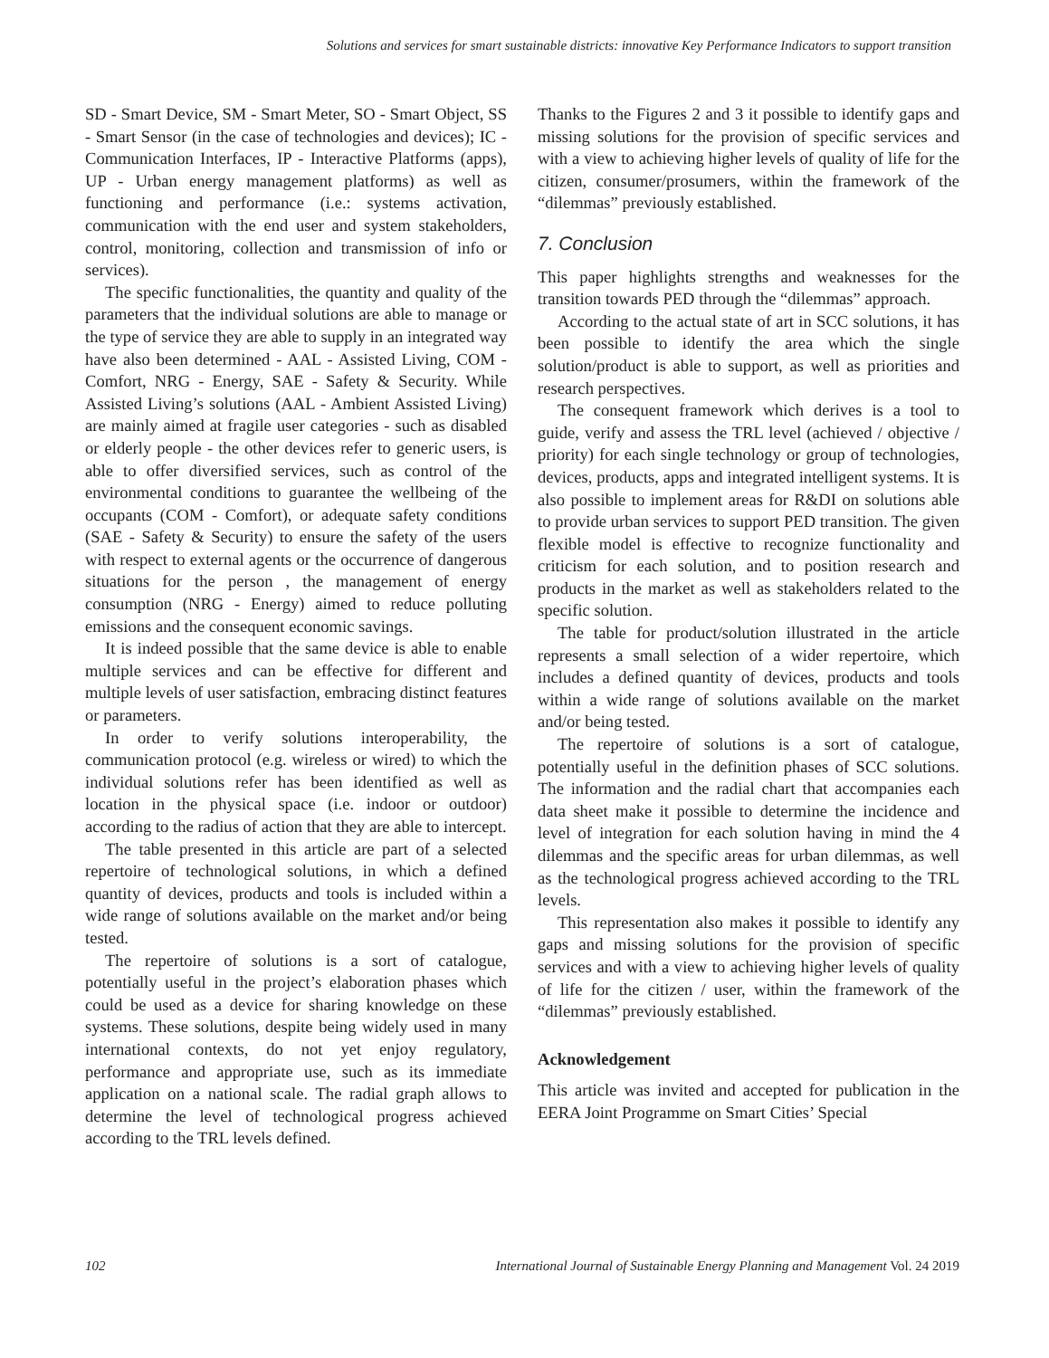Solutions and services for smart sustainable districts: innovative Key Performance Indicators to support transition
SD - Smart Device, SM - Smart Meter, SO - Smart Object, SS - Smart Sensor (in the case of technologies and devices); IC - Communication Interfaces, IP - Interactive Platforms (apps), UP - Urban energy management platforms) as well as functioning and performance (i.e.: systems activation, communication with the end user and system stakeholders, control, monitoring, collection and transmission of info or services).
The specific functionalities, the quantity and quality of the parameters that the individual solutions are able to manage or the type of service they are able to supply in an integrated way have also been determined - AAL - Assisted Living, COM - Comfort, NRG - Energy, SAE - Safety & Security. While Assisted Living’s solutions (AAL - Ambient Assisted Living) are mainly aimed at fragile user categories - such as disabled or elderly people - the other devices refer to generic users, is able to offer diversified services, such as control of the environmental conditions to guarantee the wellbeing of the occupants (COM - Comfort), or adequate safety conditions (SAE - Safety & Security) to ensure the safety of the users with respect to external agents or the occurrence of dangerous situations for the person , the management of energy consumption (NRG - Energy) aimed to reduce polluting emissions and the consequent economic savings.
It is indeed possible that the same device is able to enable multiple services and can be effective for different and multiple levels of user satisfaction, embracing distinct features or parameters.
In order to verify solutions interoperability, the communication protocol (e.g. wireless or wired) to which the individual solutions refer has been identified as well as location in the physical space (i.e. indoor or outdoor) according to the radius of action that they are able to intercept.
The table presented in this article are part of a selected repertoire of technological solutions, in which a defined quantity of devices, products and tools is included within a wide range of solutions available on the market and/or being tested.
The repertoire of solutions is a sort of catalogue, potentially useful in the project’s elaboration phases which could be used as a device for sharing knowledge on these systems. These solutions, despite being widely used in many international contexts, do not yet enjoy regulatory, performance and appropriate use, such as its immediate application on a national scale. The radial graph allows to determine the level of technological progress achieved according to the TRL levels defined.
Thanks to the Figures 2 and 3 it possible to identify gaps and missing solutions for the provision of specific services and with a view to achieving higher levels of quality of life for the citizen, consumer/prosumers, within the framework of the “dilemmas” previously established.
7. Conclusion
This paper highlights strengths and weaknesses for the transition towards PED through the “dilemmas” approach.
According to the actual state of art in SCC solutions, it has been possible to identify the area which the single solution/product is able to support, as well as priorities and research perspectives.
The consequent framework which derives is a tool to guide, verify and assess the TRL level (achieved / objective / priority) for each single technology or group of technologies, devices, products, apps and integrated intelligent systems. It is also possible to implement areas for R&DI on solutions able to provide urban services to support PED transition. The given flexible model is effective to recognize functionality and criticism for each solution, and to position research and products in the market as well as stakeholders related to the specific solution.
The table for product/solution illustrated in the article represents a small selection of a wider repertoire, which includes a defined quantity of devices, products and tools within a wide range of solutions available on the market and/or being tested.
The repertoire of solutions is a sort of catalogue, potentially useful in the definition phases of SCC solutions. The information and the radial chart that accompanies each data sheet make it possible to determine the incidence and level of integration for each solution having in mind the 4 dilemmas and the specific areas for urban dilemmas, as well as the technological progress achieved according to the TRL levels.
This representation also makes it possible to identify any gaps and missing solutions for the provision of specific services and with a view to achieving higher levels of quality of life for the citizen / user, within the framework of the “dilemmas” previously established.
Acknowledgement
This article was invited and accepted for publication in the EERA Joint Programme on Smart Cities’ Special
102 International Journal of Sustainable Energy Planning and Management Vol. 24 2019